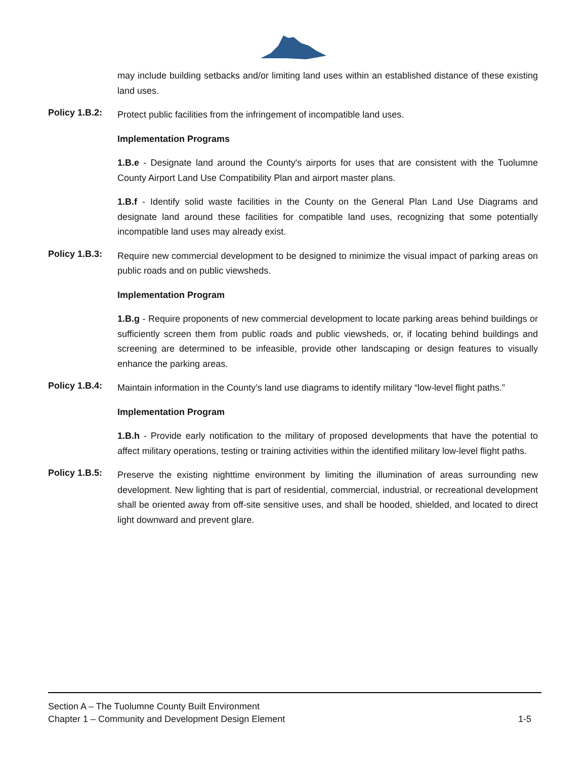may include building setbacks and/or limiting land uses within an established distance of these existing land uses.
Policy 1.B.2:
Protect public facilities from the infringement of incompatible land uses.
Implementation Programs
1.B.e - Designate land around the County's airports for uses that are consistent with the Tuolumne County Airport Land Use Compatibility Plan and airport master plans.
1.B.f - Identify solid waste facilities in the County on the General Plan Land Use Diagrams and designate land around these facilities for compatible land uses, recognizing that some potentially incompatible land uses may already exist.
Policy 1.B.3:
Require new commercial development to be designed to minimize the visual impact of parking areas on public roads and on public viewsheds.
Implementation Program
1.B.g - Require proponents of new commercial development to locate parking areas behind buildings or sufficiently screen them from public roads and public viewsheds, or, if locating behind buildings and screening are determined to be infeasible, provide other landscaping or design features to visually enhance the parking areas.
Policy 1.B.4:
Maintain information in the County’s land use diagrams to identify military “low-level flight paths.”
Implementation Program
1.B.h - Provide early notification to the military of proposed developments that have the potential to affect military operations, testing or training activities within the identified military low-level flight paths.
Policy 1.B.5:
Preserve the existing nighttime environment by limiting the illumination of areas surrounding new development. New lighting that is part of residential, commercial, industrial, or recreational development shall be oriented away from off-site sensitive uses, and shall be hooded, shielded, and located to direct light downward and prevent glare.
Section A – The Tuolumne County Built Environment
Chapter 1 – Community and Development Design Element 1-5